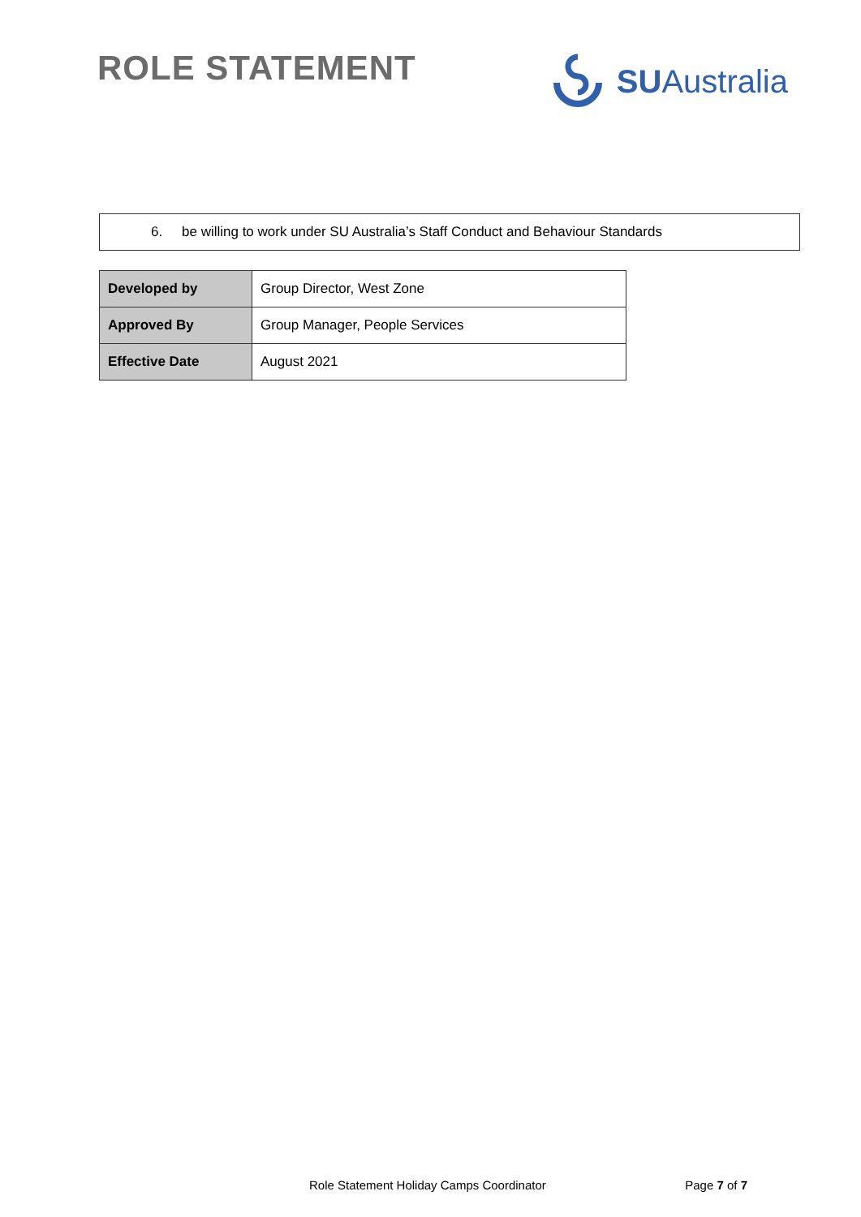ROLE STATEMENT SU Australia
6. be willing to work under SU Australia’s Staff Conduct and Behaviour Standards
| Developed by | Group Director, West Zone |
| Approved By | Group Manager, People Services |
| Effective Date | August 2021 |
Role Statement Holiday Camps Coordinator Page 7 of 7